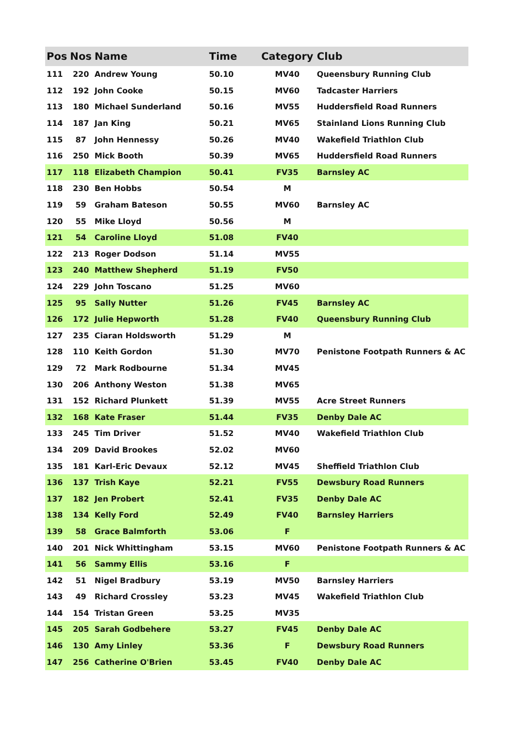| Pos | Nos | Name | Time | Category | Club |
| --- | --- | --- | --- | --- | --- |
| 111 | 220 | Andrew Young | 50.10 | MV40 | Queensbury Running Club |
| 112 | 192 | John Cooke | 50.15 | MV60 | Tadcaster Harriers |
| 113 | 180 | Michael Sunderland | 50.16 | MV55 | Huddersfield Road Runners |
| 114 | 187 | Jan King | 50.21 | MV65 | Stainland Lions Running Club |
| 115 | 87 | John Hennessy | 50.26 | MV40 | Wakefield Triathlon Club |
| 116 | 250 | Mick Booth | 50.39 | MV65 | Huddersfield Road Runners |
| 117 | 118 | Elizabeth Champion | 50.41 | FV35 | Barnsley AC |
| 118 | 230 | Ben Hobbs | 50.54 | M | |
| 119 | 59 | Graham Bateson | 50.55 | MV60 | Barnsley AC |
| 120 | 55 | Mike Lloyd | 50.56 | M | |
| 121 | 54 | Caroline Lloyd | 51.08 | FV40 | |
| 122 | 213 | Roger Dodson | 51.14 | MV55 | |
| 123 | 240 | Matthew Shepherd | 51.19 | FV50 | |
| 124 | 229 | John Toscano | 51.25 | MV60 | |
| 125 | 95 | Sally Nutter | 51.26 | FV45 | Barnsley AC |
| 126 | 172 | Julie Hepworth | 51.28 | FV40 | Queensbury Running Club |
| 127 | 235 | Ciaran Holdsworth | 51.29 | M | |
| 128 | 110 | Keith Gordon | 51.30 | MV70 | Penistone Footpath Runners & AC |
| 129 | 72 | Mark Rodbourne | 51.34 | MV45 | |
| 130 | 206 | Anthony Weston | 51.38 | MV65 | |
| 131 | 152 | Richard Plunkett | 51.39 | MV55 | Acre Street Runners |
| 132 | 168 | Kate Fraser | 51.44 | FV35 | Denby Dale AC |
| 133 | 245 | Tim Driver | 51.52 | MV40 | Wakefield Triathlon Club |
| 134 | 209 | David Brookes | 52.02 | MV60 | |
| 135 | 181 | Karl-Eric Devaux | 52.12 | MV45 | Sheffield Triathlon Club |
| 136 | 137 | Trish Kaye | 52.21 | FV55 | Dewsbury Road Runners |
| 137 | 182 | Jen Probert | 52.41 | FV35 | Denby Dale AC |
| 138 | 134 | Kelly Ford | 52.49 | FV40 | Barnsley Harriers |
| 139 | 58 | Grace Balmforth | 53.06 | F | |
| 140 | 201 | Nick Whittingham | 53.15 | MV60 | Penistone Footpath Runners & AC |
| 141 | 56 | Sammy Ellis | 53.16 | F | |
| 142 | 51 | Nigel Bradbury | 53.19 | MV50 | Barnsley Harriers |
| 143 | 49 | Richard Crossley | 53.23 | MV45 | Wakefield Triathlon Club |
| 144 | 154 | Tristan Green | 53.25 | MV35 | |
| 145 | 205 | Sarah Godbehere | 53.27 | FV45 | Denby Dale AC |
| 146 | 130 | Amy Linley | 53.36 | F | Dewsbury Road Runners |
| 147 | 256 | Catherine O'Brien | 53.45 | FV40 | Denby Dale AC |